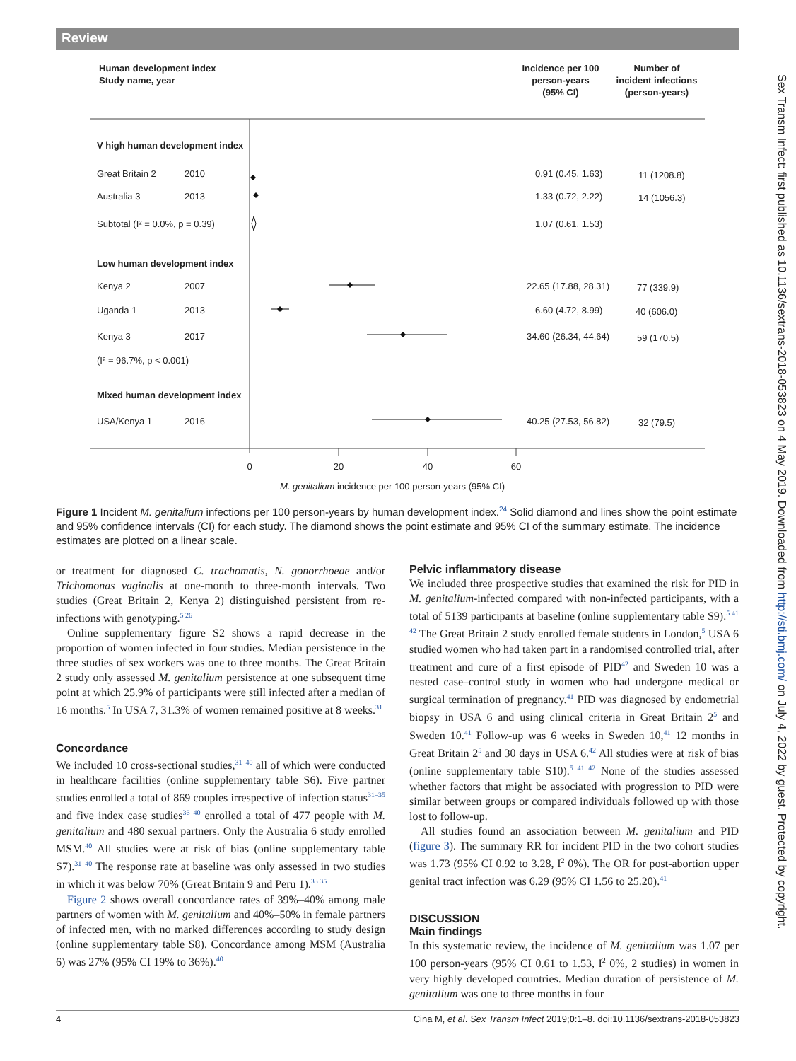Review
Sex Transm Infect: first published as 10.1136/sextrans-2018-053823 on 4 May 2019. Downloaded from http://sti.bmj.com/ on July 4, 2022 by guest. Protected by copyright.
Human development index
Study name, year
Incidence per 100
person-years
(95% CI)
Number of
incident infections
(person-years)
V high human development index
Great Britain 2
2010
0.91 (0.45, 1.63)
11 (1208.8)
Australia 3
2013
1.33 (0.72, 2.22)
14 (1056.3)
Subtotal (I² = 0.0%, p = 0.39)
1.07 (0.61, 1.53)
Low human development index
Kenya 2
2007
22.65 (17.88, 28.31)
77 (339.9)
Uganda 1
2013
6.60 (4.72, 8.99)
40 (606.0)
Kenya 3
2017
34.60 (26.34, 44.64)
59 (170.5)
(I² = 96.7%, p < 0.001)
Mixed human development index
USA/Kenya 1
2016
40.25 (27.53, 56.82)
32 (79.5)
0
20
40
60
M. genitalium incidence per 100 person-years (95% CI)
Figure 1 Incident M. genitalium infections per 100 person-years by human development index.<sup>24</sup> Solid diamond and lines show the point estimate and 95% confidence intervals (CI) for each study. The diamond shows the point estimate and 95% CI of the summary estimate. The incidence estimates are plotted on a linear scale.
or treatment for diagnosed C. trachomatis, N. gonorrhoeae and/or Trichomonas vaginalis at one-month to three-month intervals. Two studies (Great Britain 2, Kenya 2) distinguished persistent from re-infections with genotyping.<sup>5 26</sup>
Online supplementary figure S2 shows a rapid decrease in the proportion of women infected in four studies. Median persistence in the three studies of sex workers was one to three months. The Great Britain 2 study only assessed M. genitalium persistence at one subsequent time point at which 25.9% of participants were still infected after a median of 16 months.<sup>5</sup> In USA 7, 31.3% of women remained positive at 8 weeks.<sup>31</sup>
Concordance
We included 10 cross-sectional studies,<sup>31–40</sup> all of which were conducted in healthcare facilities (online supplementary table S6). Five partner studies enrolled a total of 869 couples irrespective of infection status<sup>31–35</sup> and five index case studies<sup>36–40</sup> enrolled a total of 477 people with M. genitalium and 480 sexual partners. Only the Australia 6 study enrolled MSM.<sup>40</sup> All studies were at risk of bias (online supplementary table S7).<sup>31–40</sup> The response rate at baseline was only assessed in two studies in which it was below 70% (Great Britain 9 and Peru 1).<sup>33 35</sup>
Figure 2 shows overall concordance rates of 39%–40% among male partners of women with M. genitalium and 40%–50% in female partners of infected men, with no marked differences according to study design (online supplementary table S8). Concordance among MSM (Australia 6) was 27% (95% CI 19% to 36%).<sup>40</sup>
Pelvic inflammatory disease
We included three prospective studies that examined the risk for PID in M. genitalium-infected compared with non-infected participants, with a total of 5139 participants at baseline (online supplementary table S9).<sup>5 41 42</sup> The Great Britain 2 study enrolled female students in London,<sup>5</sup> USA 6 studied women who had taken part in a randomised controlled trial, after treatment and cure of a first episode of PID<sup>42</sup> and Sweden 10 was a nested case–control study in women who had undergone medical or surgical termination of pregnancy.<sup>41</sup> PID was diagnosed by endometrial biopsy in USA 6 and using clinical criteria in Great Britain 2<sup>5</sup> and Sweden 10.<sup>41</sup> Follow-up was 6 weeks in Sweden 10,<sup>41</sup> 12 months in Great Britain 2<sup>5</sup> and 30 days in USA 6.<sup>42</sup> All studies were at risk of bias (online supplementary table S10).<sup>5 41 42</sup> None of the studies assessed whether factors that might be associated with progression to PID were similar between groups or compared individuals followed up with those lost to follow-up.
All studies found an association between M. genitalium and PID (figure 3). The summary RR for incident PID in the two cohort studies was 1.73 (95% CI 0.92 to 3.28, I<sup>2</sup> 0%). The OR for post-abortion upper genital tract infection was 6.29 (95% CI 1.56 to 25.20).<sup>41</sup>
DISCUSSION
Main findings
In this systematic review, the incidence of M. genitalium was 1.07 per 100 person-years (95% CI 0.61 to 1.53, I<sup>2</sup> 0%, 2 studies) in women in very highly developed countries. Median duration of persistence of M. genitalium was one to three months in four
4 Cina M, et al. Sex Transm Infect 2019;0:1–8. doi:10.1136/sextrans-2018-053823